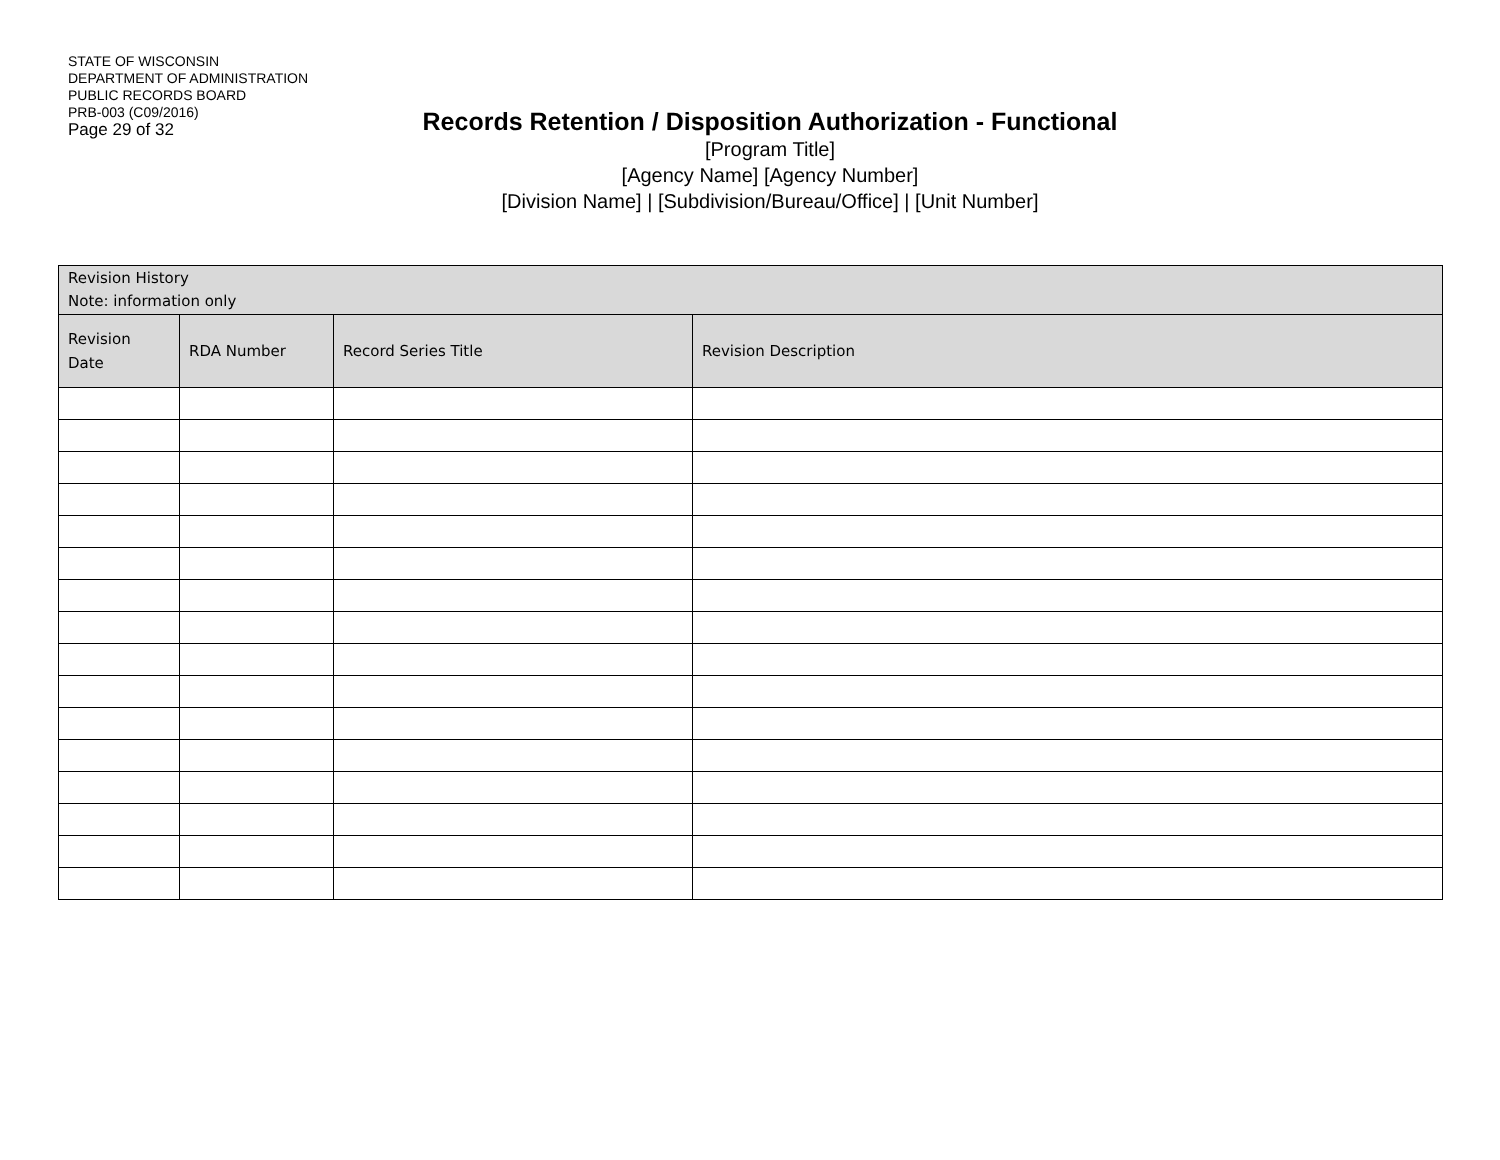STATE OF WISCONSIN
DEPARTMENT OF ADMINISTRATION
PUBLIC RECORDS BOARD
PRB-003 (C09/2016)
Page 29 of 32
Records Retention / Disposition Authorization - Functional
[Program Title]
[Agency Name] [Agency Number]
[Division Name] | [Subdivision/Bureau/Office] | [Unit Number]
| Revision History Note: information only | | | |
| --- | --- | --- | --- |
| Revision Date | RDA Number | Record Series Title | Revision Description |